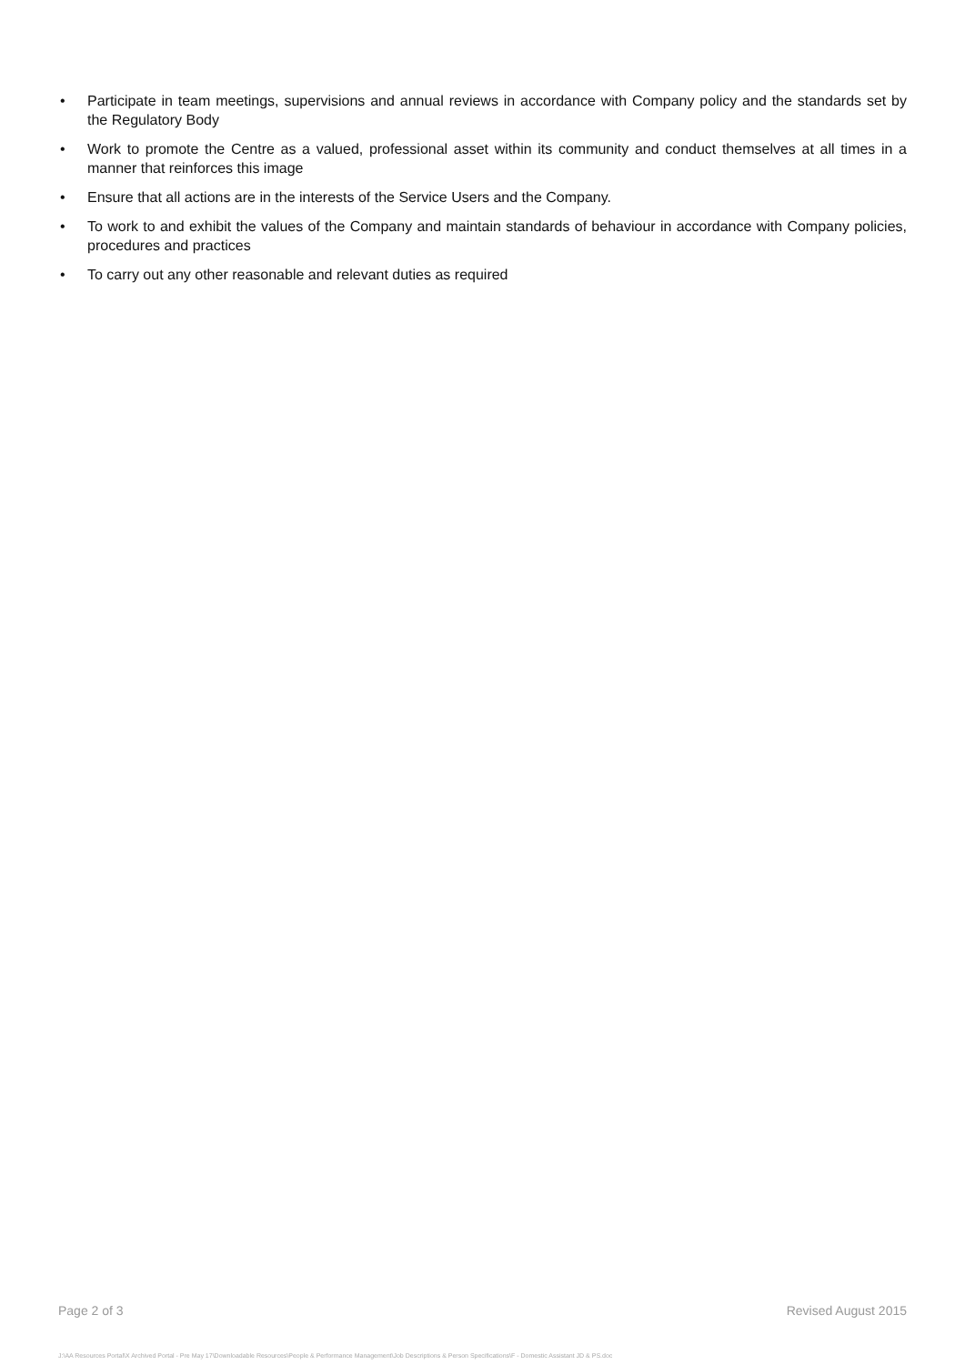• Participate in team meetings, supervisions and annual reviews in accordance with Company policy and the standards set by the Regulatory Body
• Work to promote the Centre as a valued, professional asset within its community and conduct themselves at all times in a manner that reinforces this image
• Ensure that all actions are in the interests of the Service Users and the Company.
• To work to and exhibit the values of the Company and maintain standards of behaviour in accordance with Company policies, procedures and practices
• To carry out any other reasonable and relevant duties as required
Page 2 of 3 Revised August 2015
J:\AA Resources Portal\X Archived Portal - Pre May 17\Downloadable Resources\People & Performance Management\Job Descriptions & Person Specifications\F - Domestic Assistant JD & PS.doc